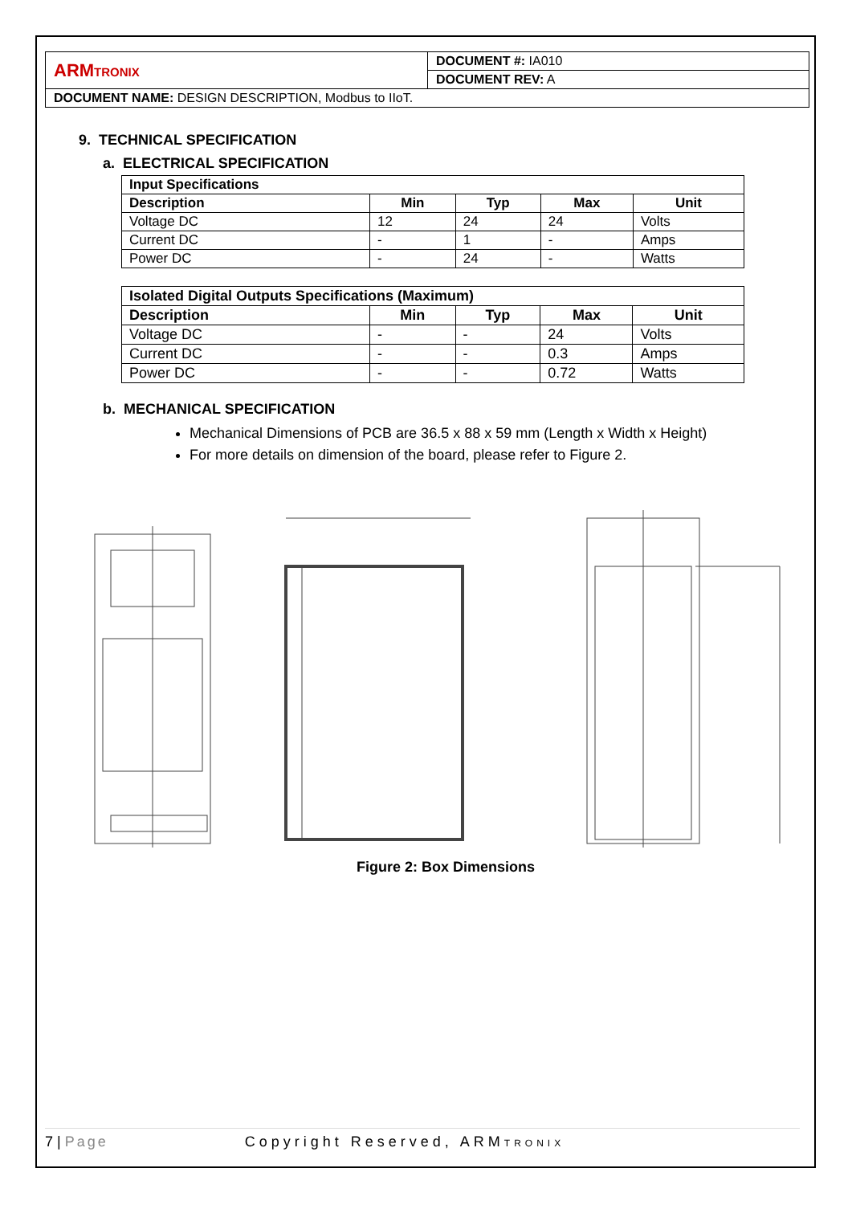| ARM TRONIX | DOCUMENT #: IA010 |
| | DOCUMENT REV: A |
| DOCUMENT NAME: DESIGN DESCRIPTION, Modbus to IIoT. | |
9. TECHNICAL SPECIFICATION
a. ELECTRICAL SPECIFICATION
| Input Specifications | | | | |
| --- | --- | --- | --- | --- |
| Description | Min | Typ | Max | Unit |
| Voltage DC | 12 | 24 | 24 | Volts |
| Current DC | - | 1 | - | Amps |
| Power DC | - | 24 | - | Watts |
| Isolated Digital Outputs Specifications (Maximum) | | | | |
| --- | --- | --- | --- | --- |
| Description | Min | Typ | Max | Unit |
| Voltage DC | - | - | 24 | Volts |
| Current DC | - | - | 0.3 | Amps |
| Power DC | - | - | 0.72 | Watts |
b. MECHANICAL SPECIFICATION
Mechanical Dimensions of PCB are 36.5 x 88 x 59 mm (Length x Width x Height)
For more details on dimension of the board, please refer to Figure 2.
Figure 2: Box Dimensions
7 | Page Copyright Reserved, ARMTRONIX